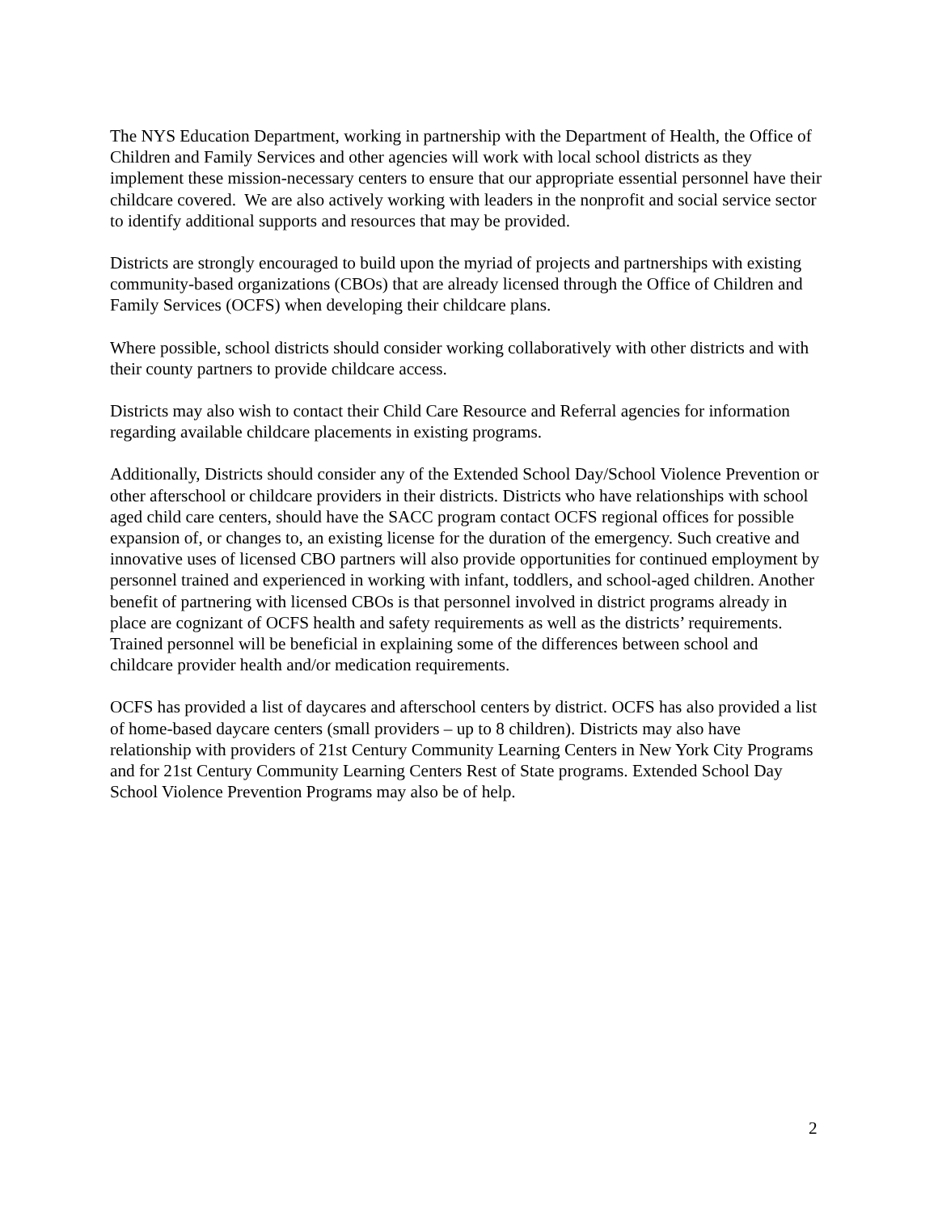The NYS Education Department, working in partnership with the Department of Health, the Office of Children and Family Services and other agencies will work with local school districts as they implement these mission-necessary centers to ensure that our appropriate essential personnel have their childcare covered. We are also actively working with leaders in the nonprofit and social service sector to identify additional supports and resources that may be provided.
Districts are strongly encouraged to build upon the myriad of projects and partnerships with existing community-based organizations (CBOs) that are already licensed through the Office of Children and Family Services (OCFS) when developing their childcare plans.
Where possible, school districts should consider working collaboratively with other districts and with their county partners to provide childcare access.
Districts may also wish to contact their Child Care Resource and Referral agencies for information regarding available childcare placements in existing programs.
Additionally, Districts should consider any of the Extended School Day/School Violence Prevention or other afterschool or childcare providers in their districts. Districts who have relationships with school aged child care centers, should have the SACC program contact OCFS regional offices for possible expansion of, or changes to, an existing license for the duration of the emergency. Such creative and innovative uses of licensed CBO partners will also provide opportunities for continued employment by personnel trained and experienced in working with infant, toddlers, and school-aged children. Another benefit of partnering with licensed CBOs is that personnel involved in district programs already in place are cognizant of OCFS health and safety requirements as well as the districts’ requirements. Trained personnel will be beneficial in explaining some of the differences between school and childcare provider health and/or medication requirements.
OCFS has provided a list of daycares and afterschool centers by district. OCFS has also provided a list of home-based daycare centers (small providers – up to 8 children). Districts may also have relationship with providers of 21st Century Community Learning Centers in New York City Programs and for 21st Century Community Learning Centers Rest of State programs. Extended School Day School Violence Prevention Programs may also be of help.
2